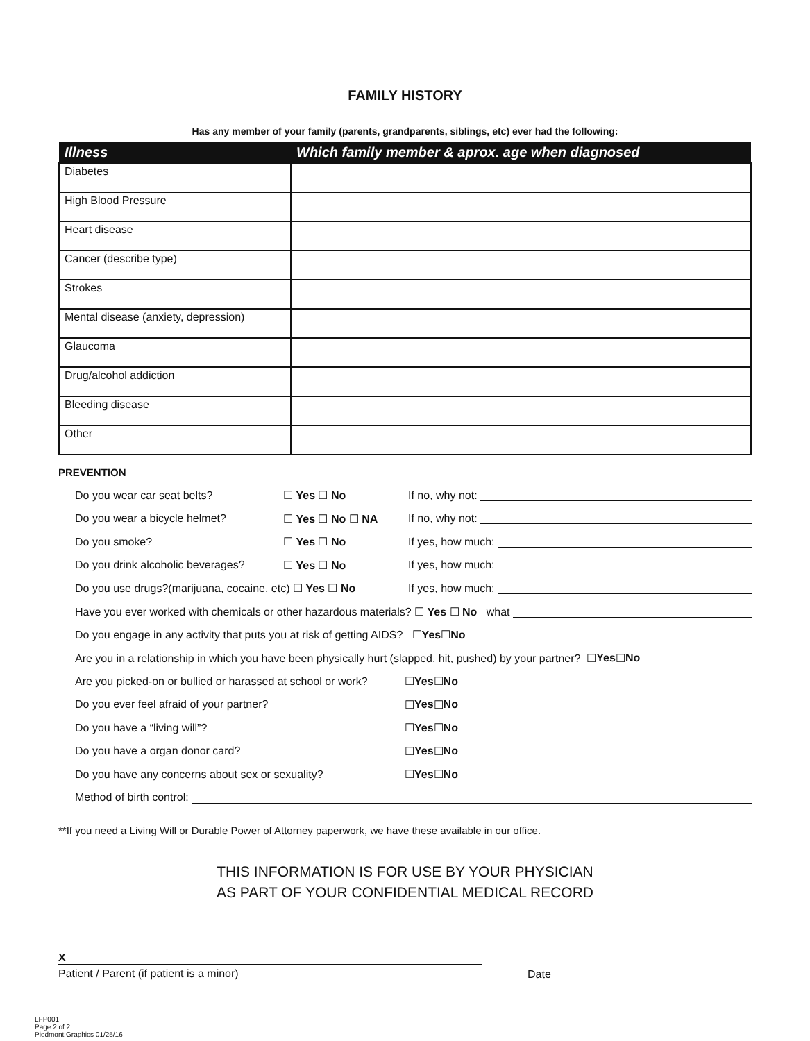FAMILY HISTORY
Has any member of your family (parents, grandparents, siblings, etc) ever had the following:
| Illness | Which family member & aprox. age when diagnosed |
| --- | --- |
| Diabetes | |
| High Blood Pressure | |
| Heart disease | |
| Cancer (describe type) | |
| Strokes | |
| Mental disease (anxiety, depression) | |
| Glaucoma | |
| Drug/alcohol addiction | |
| Bleeding disease | |
| Other | |
PREVENTION
Do you wear car seat belts? ☐ Yes ☐ No If no, why not:
Do you wear a bicycle helmet? ☐ Yes ☐ No ☐ NA If no, why not:
Do you smoke? ☐ Yes ☐ No If yes, how much:
Do you drink alcoholic beverages? ☐ Yes ☐ No If yes, how much:
Do you use drugs?(marijuana, cocaine, etc) ☐ Yes ☐ No If yes, how much:
Have you ever worked with chemicals or other hazardous materials? ☐ Yes ☐ No what
Do you engage in any activity that puts you at risk of getting AIDS? ☐ Yes ☐ No
Are you in a relationship in which you have been physically hurt (slapped, hit, pushed) by your partner? ☐ Yes ☐ No
Are you picked-on or bullied or harassed at school or work? ☐ Yes ☐ No
Do you ever feel afraid of your partner? ☐ Yes ☐ No
Do you have a “living will”? ☐ Yes ☐ No
Do you have a organ donor card? ☐ Yes ☐ No
Do you have any concerns about sex or sexuality? ☐ Yes ☐ No
Method of birth control:
**If you need a Living Will or Durable Power of Attorney paperwork, we have these available in our office.
THIS INFORMATION IS FOR USE BY YOUR PHYSICIAN
AS PART OF YOUR CONFIDENTIAL MEDICAL RECORD
X
Patient / Parent (if patient is a minor)
Date
LFP001
Page 2 of 2
Piedmont Graphics 01/25/16